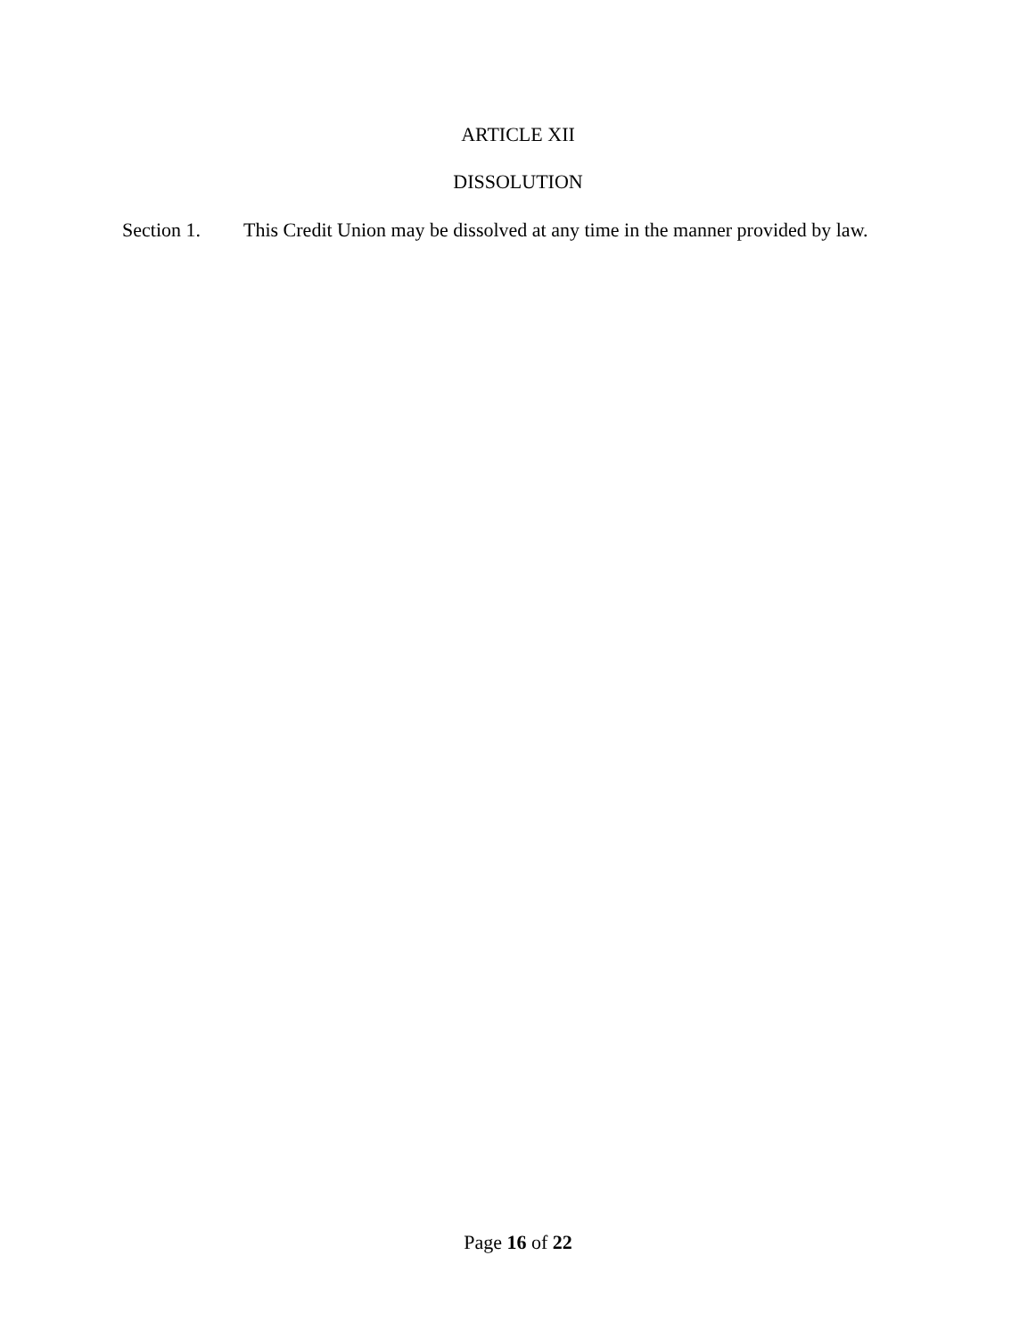ARTICLE XII
DISSOLUTION
Section 1. This Credit Union may be dissolved at any time in the manner provided by law.
Page 16 of 22